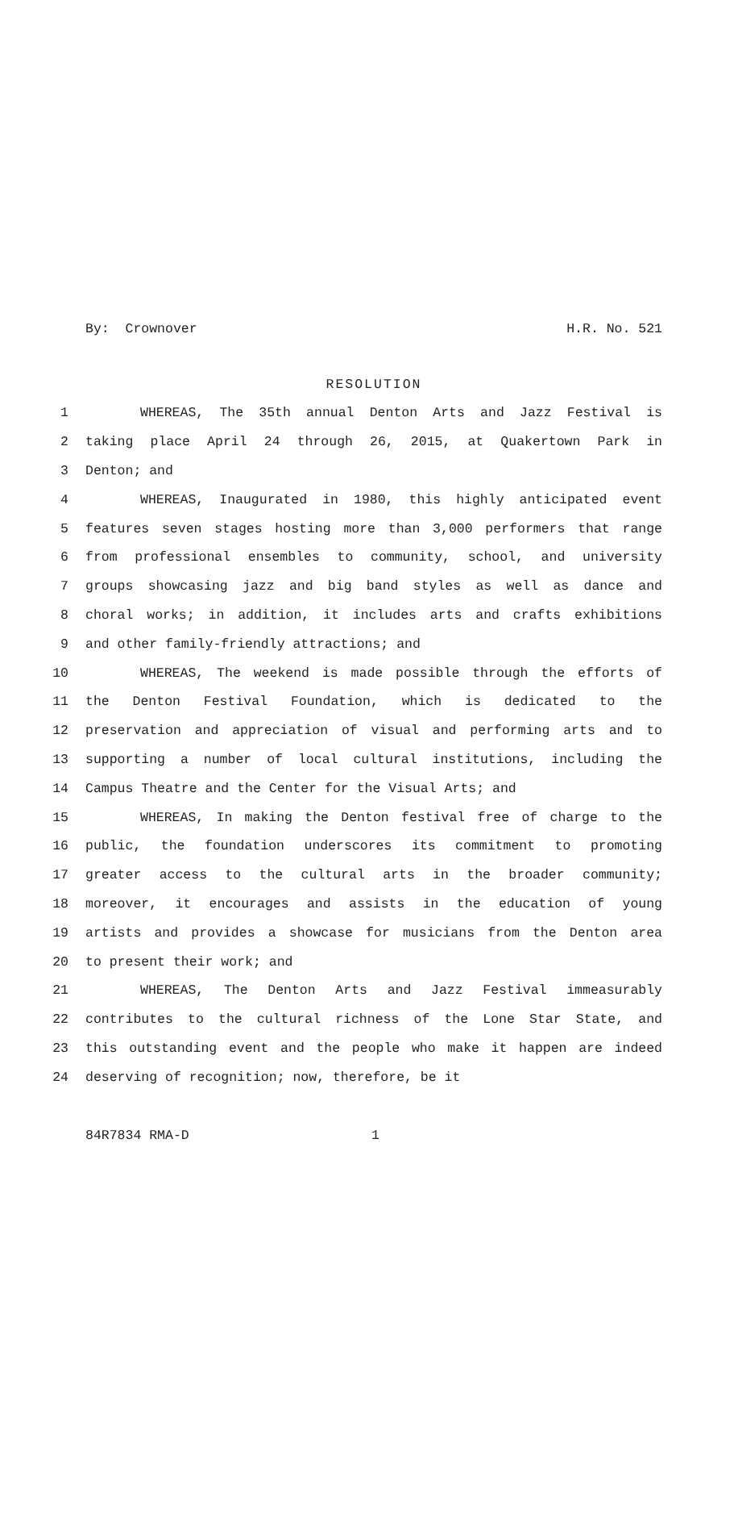By: Crownover H.R. No. 521
RESOLUTION
1 WHEREAS, The 35th annual Denton Arts and Jazz Festival is
2 taking place April 24 through 26, 2015, at Quakertown Park in
3 Denton; and
4 WHEREAS, Inaugurated in 1980, this highly anticipated event
5 features seven stages hosting more than 3,000 performers that range
6 from professional ensembles to community, school, and university
7 groups showcasing jazz and big band styles as well as dance and
8 choral works; in addition, it includes arts and crafts exhibitions
9 and other family-friendly attractions; and
10 WHEREAS, The weekend is made possible through the efforts of
11 the Denton Festival Foundation, which is dedicated to the
12 preservation and appreciation of visual and performing arts and to
13 supporting a number of local cultural institutions, including the
14 Campus Theatre and the Center for the Visual Arts; and
15 WHEREAS, In making the Denton festival free of charge to the
16 public, the foundation underscores its commitment to promoting
17 greater access to the cultural arts in the broader community;
18 moreover, it encourages and assists in the education of young
19 artists and provides a showcase for musicians from the Denton area
20 to present their work; and
21 WHEREAS, The Denton Arts and Jazz Festival immeasurably
22 contributes to the cultural richness of the Lone Star State, and
23 this outstanding event and the people who make it happen are indeed
24 deserving of recognition; now, therefore, be it
84R7834 RMA-D 1